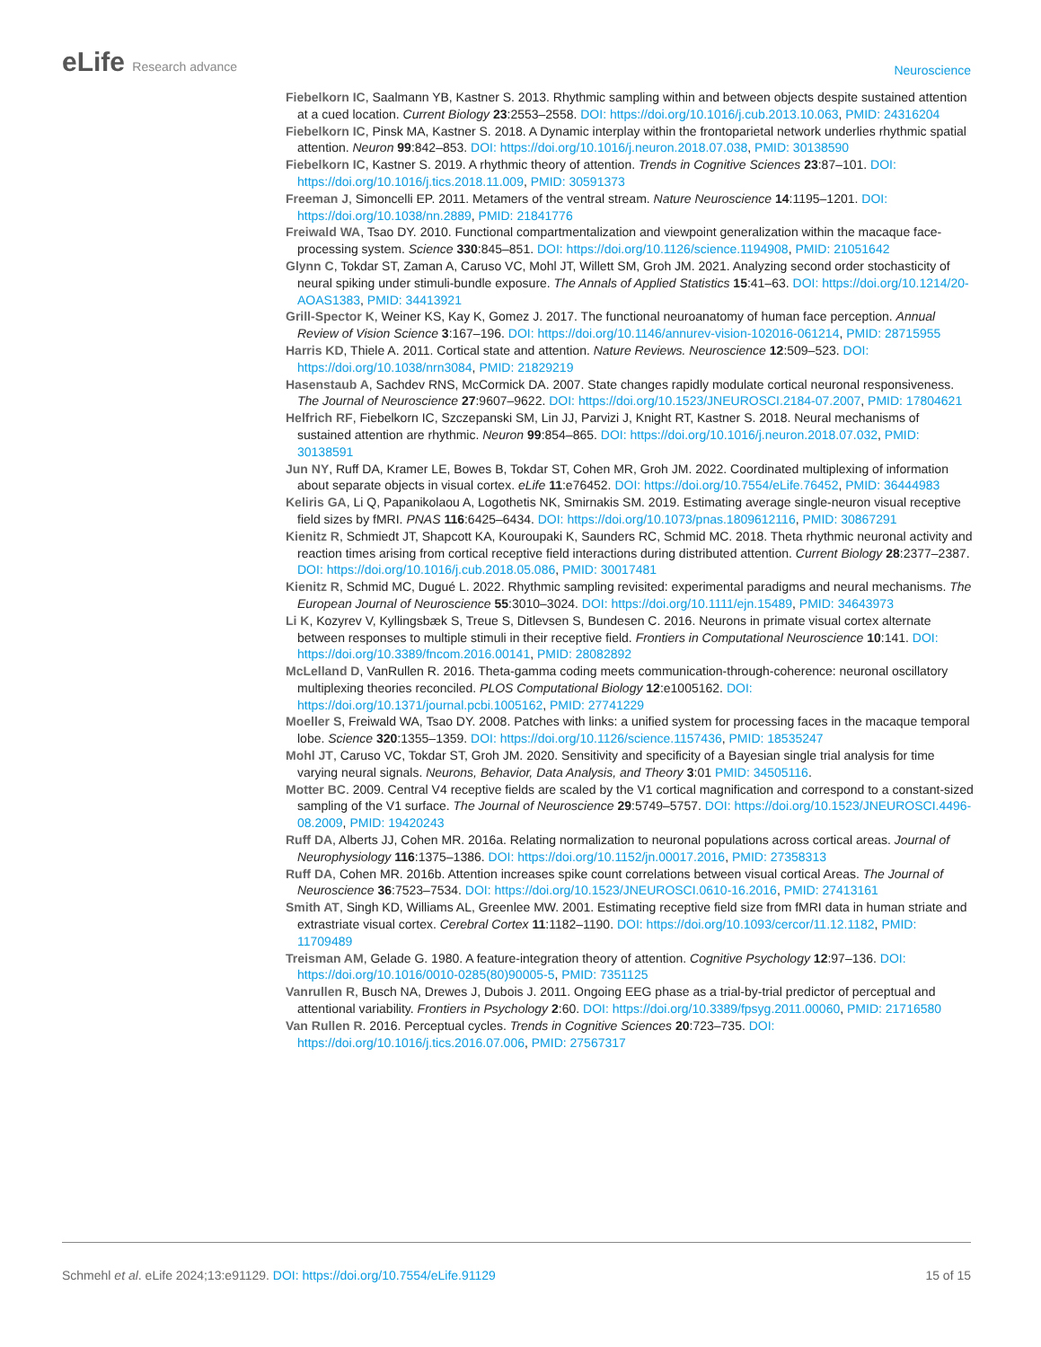eLife Research advance
Neuroscience
Fiebelkorn IC, Saalmann YB, Kastner S. 2013. Rhythmic sampling within and between objects despite sustained attention at a cued location. Current Biology 23:2553–2558. DOI: https://doi.org/10.1016/j.cub.2013.10.063, PMID: 24316204
Fiebelkorn IC, Pinsk MA, Kastner S. 2018. A Dynamic interplay within the frontoparietal network underlies rhythmic spatial attention. Neuron 99:842–853. DOI: https://doi.org/10.1016/j.neuron.2018.07.038, PMID: 30138590
Fiebelkorn IC, Kastner S. 2019. A rhythmic theory of attention. Trends in Cognitive Sciences 23:87–101. DOI: https://doi.org/10.1016/j.tics.2018.11.009, PMID: 30591373
Freeman J, Simoncelli EP. 2011. Metamers of the ventral stream. Nature Neuroscience 14:1195–1201. DOI: https://doi.org/10.1038/nn.2889, PMID: 21841776
Freiwald WA, Tsao DY. 2010. Functional compartmentalization and viewpoint generalization within the macaque face-processing system. Science 330:845–851. DOI: https://doi.org/10.1126/science.1194908, PMID: 21051642
Glynn C, Tokdar ST, Zaman A, Caruso VC, Mohl JT, Willett SM, Groh JM. 2021. Analyzing second order stochasticity of neural spiking under stimuli-bundle exposure. The Annals of Applied Statistics 15:41–63. DOI: https://doi.org/10.1214/20-AOAS1383, PMID: 34413921
Grill-Spector K, Weiner KS, Kay K, Gomez J. 2017. The functional neuroanatomy of human face perception. Annual Review of Vision Science 3:167–196. DOI: https://doi.org/10.1146/annurev-vision-102016-061214, PMID: 28715955
Harris KD, Thiele A. 2011. Cortical state and attention. Nature Reviews. Neuroscience 12:509–523. DOI: https://doi.org/10.1038/nrn3084, PMID: 21829219
Hasenstaub A, Sachdev RNS, McCormick DA. 2007. State changes rapidly modulate cortical neuronal responsiveness. The Journal of Neuroscience 27:9607–9622. DOI: https://doi.org/10.1523/JNEUROSCI.2184-07.2007, PMID: 17804621
Helfrich RF, Fiebelkorn IC, Szczepanski SM, Lin JJ, Parvizi J, Knight RT, Kastner S. 2018. Neural mechanisms of sustained attention are rhythmic. Neuron 99:854–865. DOI: https://doi.org/10.1016/j.neuron.2018.07.032, PMID: 30138591
Jun NY, Ruff DA, Kramer LE, Bowes B, Tokdar ST, Cohen MR, Groh JM. 2022. Coordinated multiplexing of information about separate objects in visual cortex. eLife 11:e76452. DOI: https://doi.org/10.7554/eLife.76452, PMID: 36444983
Keliris GA, Li Q, Papanikolaou A, Logothetis NK, Smirnakis SM. 2019. Estimating average single-neuron visual receptive field sizes by fMRI. PNAS 116:6425–6434. DOI: https://doi.org/10.1073/pnas.1809612116, PMID: 30867291
Kienitz R, Schmiedt JT, Shapcott KA, Kouroupaki K, Saunders RC, Schmid MC. 2018. Theta rhythmic neuronal activity and reaction times arising from cortical receptive field interactions during distributed attention. Current Biology 28:2377–2387. DOI: https://doi.org/10.1016/j.cub.2018.05.086, PMID: 30017481
Kienitz R, Schmid MC, Dugué L. 2022. Rhythmic sampling revisited: experimental paradigms and neural mechanisms. The European Journal of Neuroscience 55:3010–3024. DOI: https://doi.org/10.1111/ejn.15489, PMID: 34643973
Li K, Kozyrev V, Kyllingsbæk S, Treue S, Ditlevsen S, Bundesen C. 2016. Neurons in primate visual cortex alternate between responses to multiple stimuli in their receptive field. Frontiers in Computational Neuroscience 10:141. DOI: https://doi.org/10.3389/fncom.2016.00141, PMID: 28082892
McLelland D, VanRullen R. 2016. Theta-gamma coding meets communication-through-coherence: neuronal oscillatory multiplexing theories reconciled. PLOS Computational Biology 12:e1005162. DOI: https://doi.org/10.1371/journal.pcbi.1005162, PMID: 27741229
Moeller S, Freiwald WA, Tsao DY. 2008. Patches with links: a unified system for processing faces in the macaque temporal lobe. Science 320:1355–1359. DOI: https://doi.org/10.1126/science.1157436, PMID: 18535247
Mohl JT, Caruso VC, Tokdar ST, Groh JM. 2020. Sensitivity and specificity of a Bayesian single trial analysis for time varying neural signals. Neurons, Behavior, Data Analysis, and Theory 3:01 PMID: 34505116.
Motter BC. 2009. Central V4 receptive fields are scaled by the V1 cortical magnification and correspond to a constant-sized sampling of the V1 surface. The Journal of Neuroscience 29:5749–5757. DOI: https://doi.org/10.1523/JNEUROSCI.4496-08.2009, PMID: 19420243
Ruff DA, Alberts JJ, Cohen MR. 2016a. Relating normalization to neuronal populations across cortical areas. Journal of Neurophysiology 116:1375–1386. DOI: https://doi.org/10.1152/jn.00017.2016, PMID: 27358313
Ruff DA, Cohen MR. 2016b. Attention increases spike count correlations between visual cortical Areas. The Journal of Neuroscience 36:7523–7534. DOI: https://doi.org/10.1523/JNEUROSCI.0610-16.2016, PMID: 27413161
Smith AT, Singh KD, Williams AL, Greenlee MW. 2001. Estimating receptive field size from fMRI data in human striate and extrastriate visual cortex. Cerebral Cortex 11:1182–1190. DOI: https://doi.org/10.1093/cercor/11.12.1182, PMID: 11709489
Treisman AM, Gelade G. 1980. A feature-integration theory of attention. Cognitive Psychology 12:97–136. DOI: https://doi.org/10.1016/0010-0285(80)90005-5, PMID: 7351125
Vanrullen R, Busch NA, Drewes J, Dubois J. 2011. Ongoing EEG phase as a trial-by-trial predictor of perceptual and attentional variability. Frontiers in Psychology 2:60. DOI: https://doi.org/10.3389/fpsyg.2011.00060, PMID: 21716580
Van Rullen R. 2016. Perceptual cycles. Trends in Cognitive Sciences 20:723–735. DOI: https://doi.org/10.1016/j.tics.2016.07.006, PMID: 27567317
Schmehl et al. eLife 2024;13:e91129. DOI: https://doi.org/10.7554/eLife.91129
15 of 15